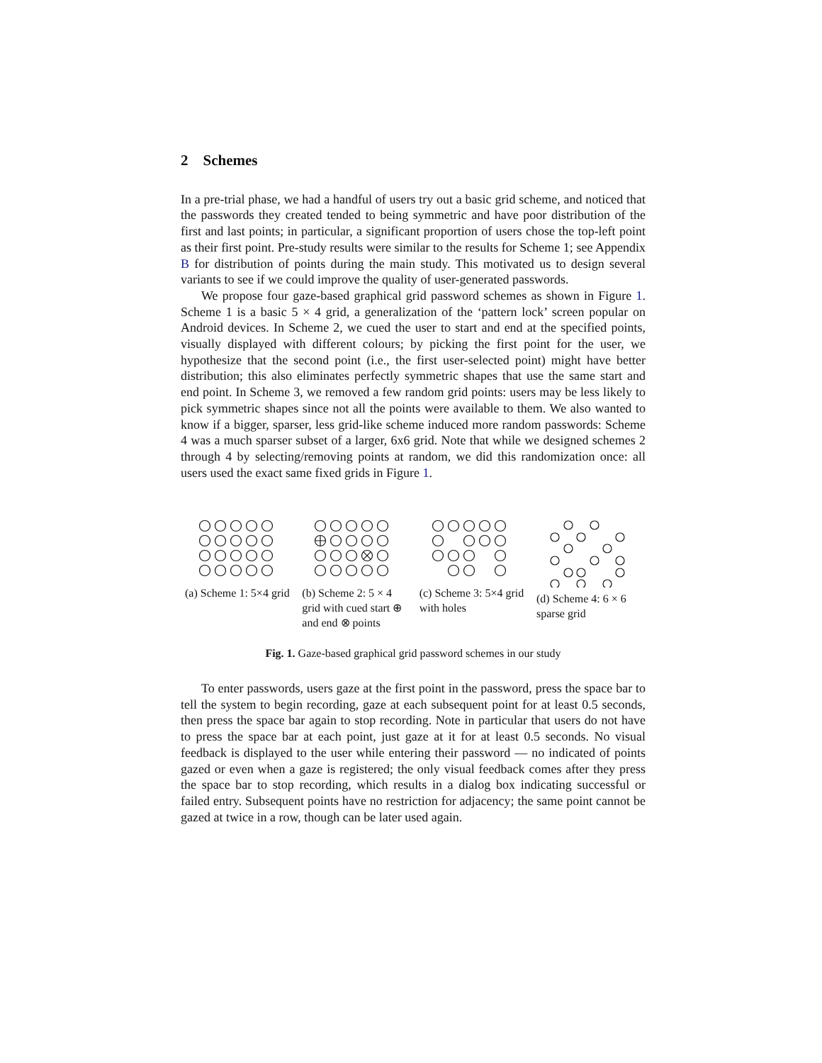2 Schemes
In a pre-trial phase, we had a handful of users try out a basic grid scheme, and noticed that the passwords they created tended to being symmetric and have poor distribution of the first and last points; in particular, a significant proportion of users chose the top-left point as their first point. Pre-study results were similar to the results for Scheme 1; see Appendix B for distribution of points during the main study. This motivated us to design several variants to see if we could improve the quality of user-generated passwords.
We propose four gaze-based graphical grid password schemes as shown in Figure 1. Scheme 1 is a basic 5 × 4 grid, a generalization of the ‘pattern lock’ screen popular on Android devices. In Scheme 2, we cued the user to start and end at the specified points, visually displayed with different colours; by picking the first point for the user, we hypothesize that the second point (i.e., the first user-selected point) might have better distribution; this also eliminates perfectly symmetric shapes that use the same start and end point. In Scheme 3, we removed a few random grid points: users may be less likely to pick symmetric shapes since not all the points were available to them. We also wanted to know if a bigger, sparser, less grid-like scheme induced more random passwords: Scheme 4 was a much sparser subset of a larger, 6x6 grid. Note that while we designed schemes 2 through 4 by selecting/removing points at random, we did this randomization once: all users used the exact same fixed grids in Figure 1.
(a) Scheme 1: 5×4 grid
(b) Scheme 2: 5 × 4 grid with cued start ⊕ and end ⊗ points
(c) Scheme 3: 5×4 grid with holes
(d) Scheme 4: 6 × 6 sparse grid
Fig. 1. Gaze-based graphical grid password schemes in our study
To enter passwords, users gaze at the first point in the password, press the space bar to tell the system to begin recording, gaze at each subsequent point for at least 0.5 seconds, then press the space bar again to stop recording. Note in particular that users do not have to press the space bar at each point, just gaze at it for at least 0.5 seconds. No visual feedback is displayed to the user while entering their password — no indicated of points gazed or even when a gaze is registered; the only visual feedback comes after they press the space bar to stop recording, which results in a dialog box indicating successful or failed entry. Subsequent points have no restriction for adjacency; the same point cannot be gazed at twice in a row, though can be later used again.